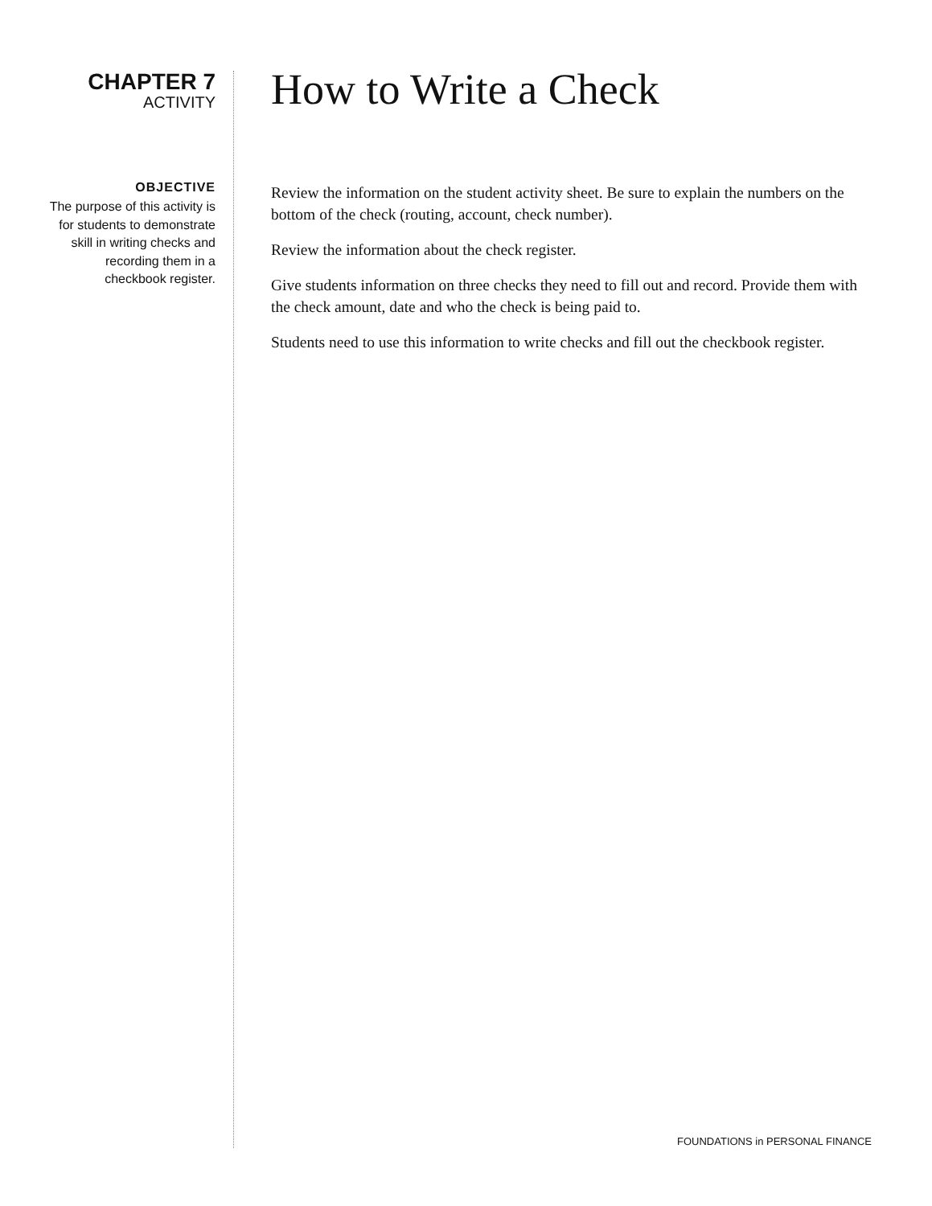CHAPTER 7
ACTIVITY
OBJECTIVE
The purpose of this activity is for students to demonstrate skill in writing checks and recording them in a checkbook register.
How to Write a Check
Review the information on the student activity sheet. Be sure to explain the numbers on the bottom of the check (routing, account, check number).
Review the information about the check register.
Give students information on three checks they need to fill out and record. Provide them with the check amount, date and who the check is being paid to.
Students need to use this information to write checks and fill out the checkbook register.
FOUNDATIONS in PERSONAL FINANCE